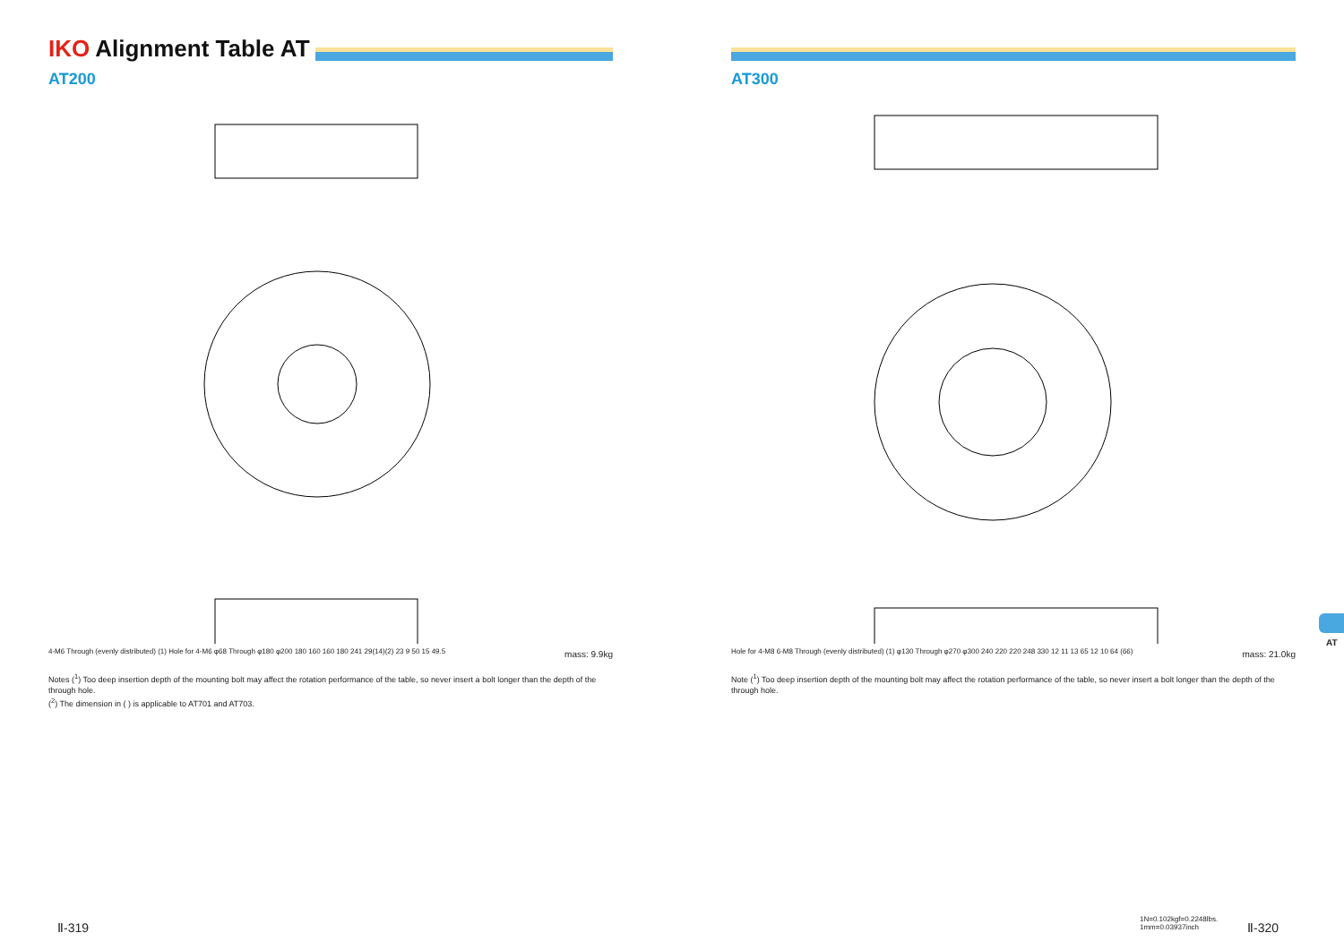IKO Alignment Table AT
AT200
4-M6 Through (evenly distributed) (1) Hole for 4-M6 φ68 Through φ180 φ200 180 160 160 180 241 29(14)(2) 23 9 50 15 49.5
mass: 9.9kg
Notes (<sup>1</sup>) Too deep insertion depth of the mounting bolt may affect the rotation performance of the table, so never insert a bolt longer than the depth of the through hole.
(<sup>2</sup>) The dimension in ( ) is applicable to AT701 and AT703.
AT300
Hole for 4-M8 6-M8 Through (evenly distributed) (1) φ130 Through φ270 φ300 240 220 220 248 330 12 11 13 65 12 10 64 (66)
mass: 21.0kg
Note (<sup>1</sup>) Too deep insertion depth of the mounting bolt may affect the rotation performance of the table, so never insert a bolt longer than the depth of the through hole.
AT
Ⅱ-319
1N=0.102kgf=0.2248lbs.
1mm=0.03937inch
Ⅱ-320